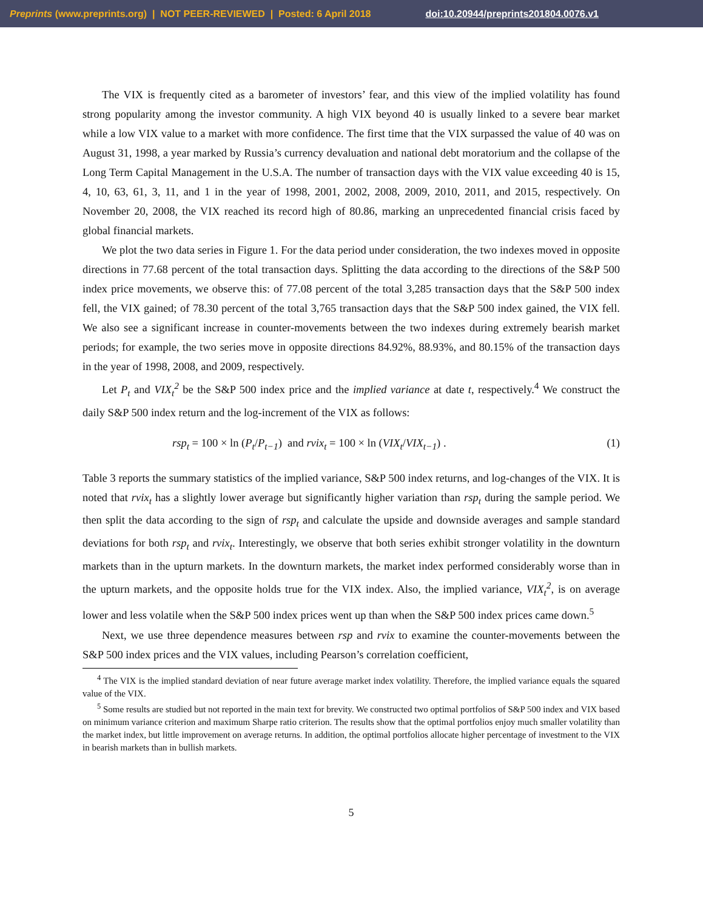Preprints (www.preprints.org) | NOT PEER-REVIEWED | Posted: 6 April 2018 doi:10.20944/preprints201804.0076.v1
The VIX is frequently cited as a barometer of investors’ fear, and this view of the implied volatility has found strong popularity among the investor community. A high VIX beyond 40 is usually linked to a severe bear market while a low VIX value to a market with more confidence. The first time that the VIX surpassed the value of 40 was on August 31, 1998, a year marked by Russia’s currency devaluation and national debt moratorium and the collapse of the Long Term Capital Management in the U.S.A. The number of transaction days with the VIX value exceeding 40 is 15, 4, 10, 63, 61, 3, 11, and 1 in the year of 1998, 2001, 2002, 2008, 2009, 2010, 2011, and 2015, respectively. On November 20, 2008, the VIX reached its record high of 80.86, marking an unprecedented financial crisis faced by global financial markets.
We plot the two data series in Figure 1. For the data period under consideration, the two indexes moved in opposite directions in 77.68 percent of the total transaction days. Splitting the data according to the directions of the S&P 500 index price movements, we observe this: of 77.08 percent of the total 3,285 transaction days that the S&P 500 index fell, the VIX gained; of 78.30 percent of the total 3,765 transaction days that the S&P 500 index gained, the VIX fell. We also see a significant increase in counter-movements between the two indexes during extremely bearish market periods; for example, the two series move in opposite directions 84.92%, 88.93%, and 80.15% of the transaction days in the year of 1998, 2008, and 2009, respectively.
Let P<sub>t</sub> and VIX<sub>t</sub><sup>2</sup> be the S&P 500 index price and the implied variance at date t, respectively.<sup>4</sup> We construct the daily S&P 500 index return and the log-increment of the VIX as follows:
rsp<sub>t</sub> = 100 × ln (P<sub>t</sub>/P<sub>t−1</sub>) and rvix<sub>t</sub> = 100 × ln (VIX<sub>t</sub>/VIX<sub>t−1</sub>) . (1)
Table 3 reports the summary statistics of the implied variance, S&P 500 index returns, and log-changes of the VIX. It is noted that rvix<sub>t</sub> has a slightly lower average but significantly higher variation than rsp<sub>t</sub> during the sample period. We then split the data according to the sign of rsp<sub>t</sub> and calculate the upside and downside averages and sample standard deviations for both rsp<sub>t</sub> and rvix<sub>t</sub>. Interestingly, we observe that both series exhibit stronger volatility in the downturn markets than in the upturn markets. In the downturn markets, the market index performed considerably worse than in the upturn markets, and the opposite holds true for the VIX index. Also, the implied variance, VIX<sub>t</sub><sup>2</sup>, is on average lower and less volatile when the S&P 500 index prices went up than when the S&P 500 index prices came down.<sup>5</sup>
Next, we use three dependence measures between rsp and rvix to examine the counter-movements between the S&P 500 index prices and the VIX values, including Pearson’s correlation coefficient,
<sup>4</sup> The VIX is the implied standard deviation of near future average market index volatility. Therefore, the implied variance equals the squared value of the VIX.
<sup>5</sup> Some results are studied but not reported in the main text for brevity. We constructed two optimal portfolios of S&P 500 index and VIX based on minimum variance criterion and maximum Sharpe ratio criterion. The results show that the optimal portfolios enjoy much smaller volatility than the market index, but little improvement on average returns. In addition, the optimal portfolios allocate higher percentage of investment to the VIX in bearish markets than in bullish markets.
5